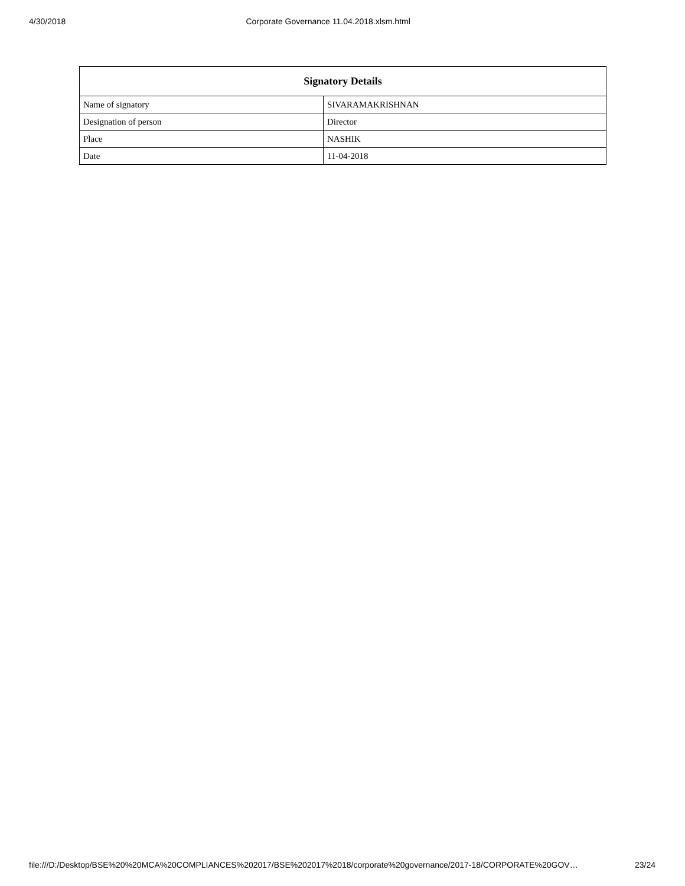4/30/2018 Corporate Governance 11.04.2018.xlsm.html
| Signatory Details | |
| --- | --- |
| Name of signatory | SIVARAMAKRISHNAN |
| Designation of person | Director |
| Place | NASHIK |
| Date | 11-04-2018 |
file:///D:/Desktop/BSE%20%20MCA%20COMPLIANCES%202017/BSE%202017%2018/corporate%20governance/2017-18/CORPORATE%20GOV… 23/24